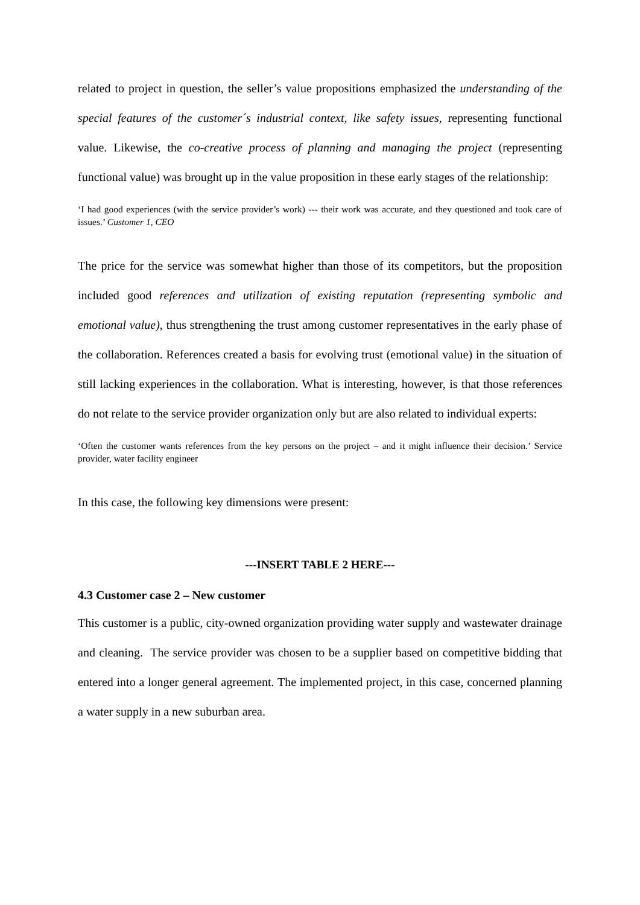related to project in question, the seller’s value propositions emphasized the understanding of the special features of the customer´s industrial context, like safety issues, representing functional value. Likewise, the co-creative process of planning and managing the project (representing functional value) was brought up in the value proposition in these early stages of the relationship:
‘I had good experiences (with the service provider’s work) --- their work was accurate, and they questioned and took care of issues.’ Customer 1, CEO
The price for the service was somewhat higher than those of its competitors, but the proposition included good references and utilization of existing reputation (representing symbolic and emotional value), thus strengthening the trust among customer representatives in the early phase of the collaboration. References created a basis for evolving trust (emotional value) in the situation of still lacking experiences in the collaboration. What is interesting, however, is that those references do not relate to the service provider organization only but are also related to individual experts:
‘Often the customer wants references from the key persons on the project – and it might influence their decision.’ Service provider, water facility engineer
In this case, the following key dimensions were present:
---INSERT TABLE 2 HERE---
4.3 Customer case 2 – New customer
This customer is a public, city-owned organization providing water supply and wastewater drainage and cleaning. The service provider was chosen to be a supplier based on competitive bidding that entered into a longer general agreement. The implemented project, in this case, concerned planning a water supply in a new suburban area.